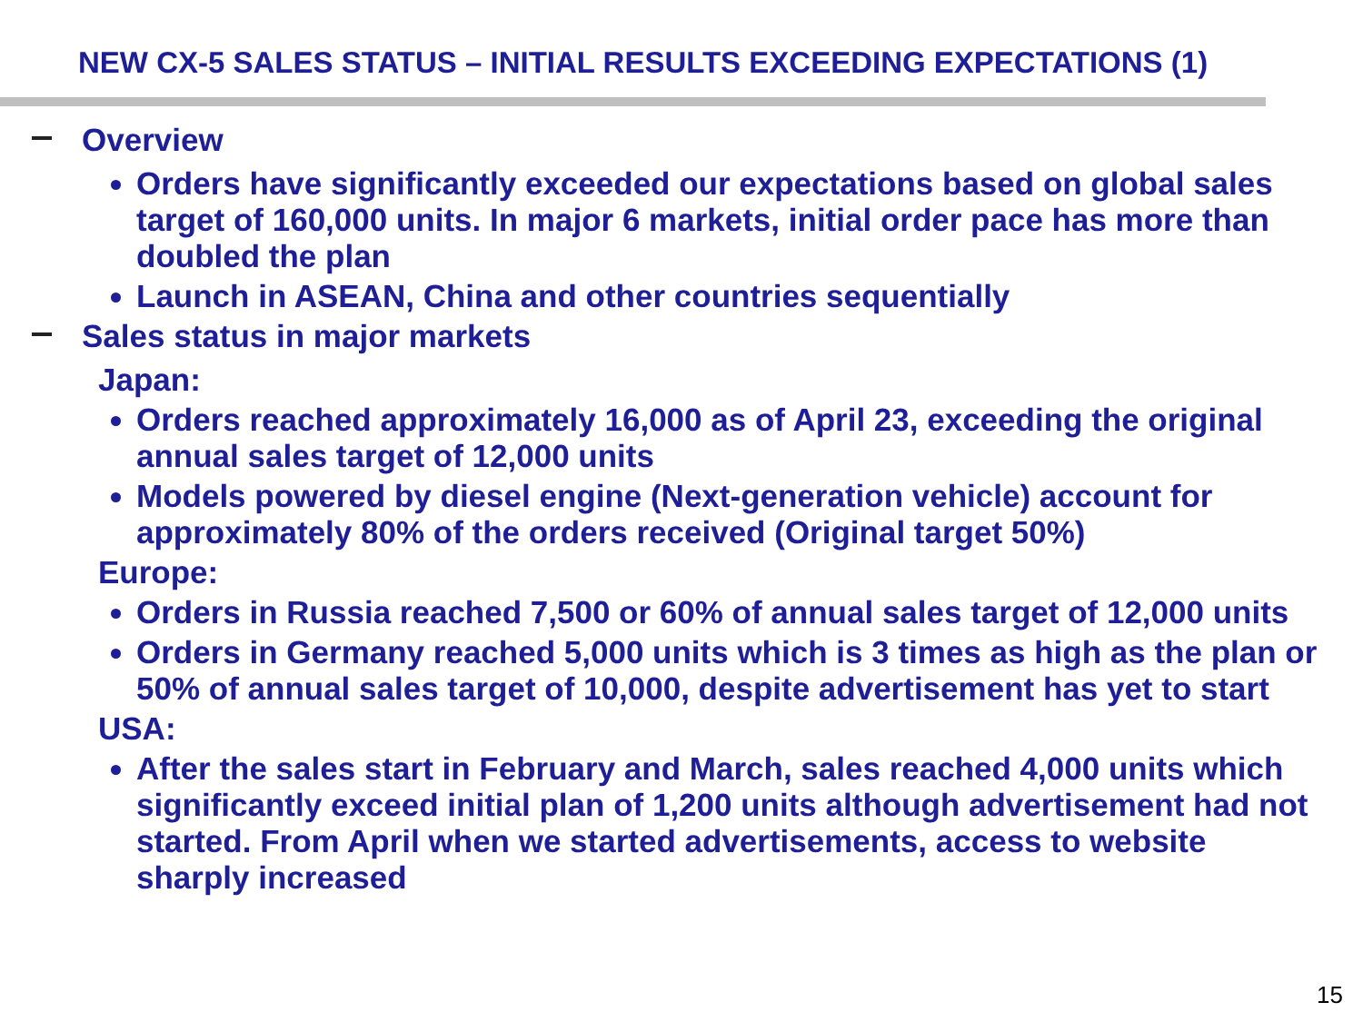NEW CX-5 SALES STATUS – INITIAL RESULTS EXCEEDING EXPECTATIONS (1)
Overview
Orders have significantly exceeded our expectations based on global sales target of 160,000 units. In major 6 markets, initial order pace has more than doubled the plan
Launch in ASEAN, China and other countries sequentially
Sales status in major markets
Japan:
Orders reached approximately 16,000 as of April 23, exceeding the original annual sales target of 12,000 units
Models powered by diesel engine (Next-generation vehicle) account for approximately 80% of the orders received (Original target 50%)
Europe:
Orders in Russia reached 7,500 or 60% of annual sales target of 12,000 units
Orders in Germany reached 5,000 units which is 3 times as high as the plan or 50% of annual sales target of 10,000, despite advertisement has yet to start
USA:
After the sales start in February and March, sales reached 4,000 units which significantly exceed initial plan of 1,200 units although advertisement had not started. From April when we started advertisements, access to website sharply increased
15